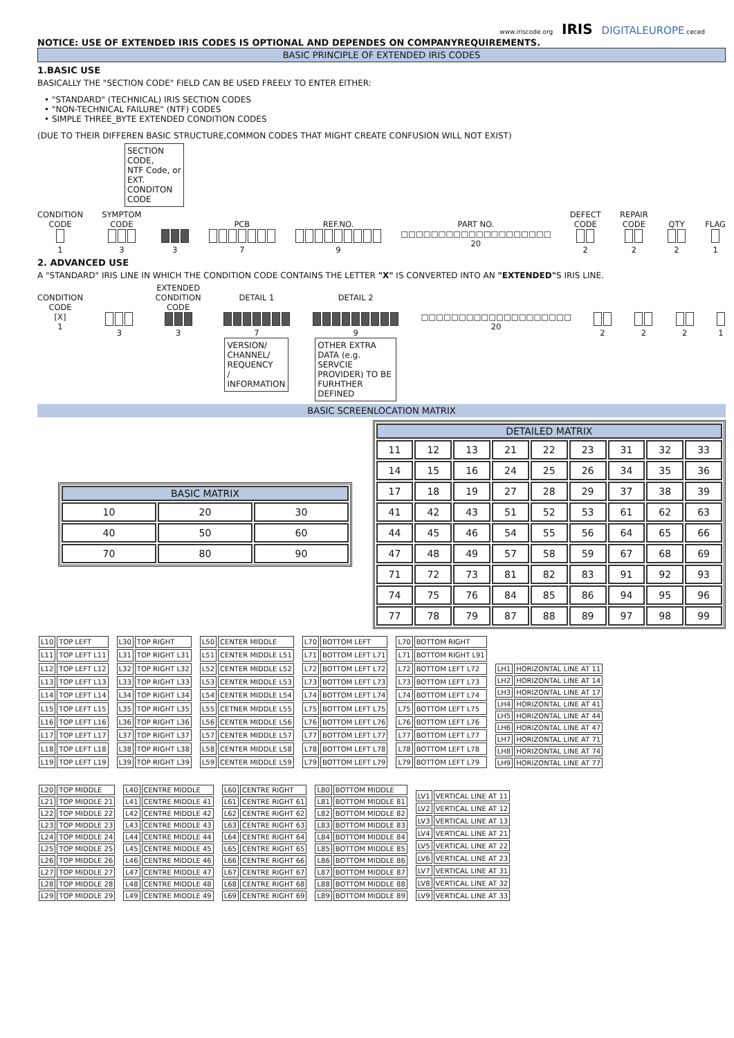www.iriscode.org IRIS DIGITALEUROPE ceced
NOTICE: USE OF EXTENDED IRIS CODES IS OPTIONAL AND DEPENDES ON COMPANYREQUIREMENTS.
BASIC PRINCIPLE OF EXTENDED IRIS CODES
1.BASIC USE
BASICALLY THE "SECTION CODE" FIELD CAN BE USED FREELY TO ENTER EITHER:
• "STANDARD" (TECHNICAL) IRIS SECTION CODES
• "NON-TECHNICAL FAILURE" (NTF) CODES
• SIMPLE THREE_BYTE EXTENDED CONDITION CODES
(DUE TO THEIR DIFFEREN BASIC STRUCTURE,COMMON CODES THAT MIGHT CREATE CONFUSION WILL NOT EXIST)
SECTION
CODE,
NTF Code, or
EXT.
CONDITON
CODE
CONDITION
CODE
1
SYMPTOM
CODE
3
3
PCB
7
REF.NO.
9
PART NO.
□□□□□□□□□□□□□□□□□□□□
20
DEFECT
CODE
2
REPAIR
CODE
2
QTY
2
FLAG
1
2. ADVANCED USE
A "STANDARD" IRIS LINE IN WHICH THE CONDITION CODE CONTAINS THE LETTER "X" IS CONVERTED INTO AN "EXTENDED"S IRIS LINE.
CONDITION
CODE
[X]
1
3 EXTENDED
CONDITION
CODE
3
DETAIL 1
7
VERSION/
CHANNEL/
REQUENCY
/
INFORMATION
DETAIL 2
9
OTHER EXTRA DATA (e.g. SERVCIE PROVIDER) TO BE FURHTHER DEFINED
□□□□□□□□□□□□□□□□□□□□
20
2
2
2
1
BASIC SCREENLOCATION MATRIX
| BASIC MATRIX | | |
| --- | --- | --- |
| 10 | 20 | 30 |
| 40 | 50 | 60 |
| 70 | 80 | 90 |
| DETAILED MATRIX | | | | | | | | |
| --- | --- | --- | --- | --- | --- | --- | --- | --- |
| 11 | 12 | 13 | 21 | 22 | 23 | 31 | 32 | 33 |
| 14 | 15 | 16 | 24 | 25 | 26 | 34 | 35 | 36 |
| 17 | 18 | 19 | 27 | 28 | 29 | 37 | 38 | 39 |
| 41 | 42 | 43 | 51 | 52 | 53 | 61 | 62 | 63 |
| 44 | 45 | 46 | 54 | 55 | 56 | 64 | 65 | 66 |
| 47 | 48 | 49 | 57 | 58 | 59 | 67 | 68 | 69 |
| 71 | 72 | 73 | 81 | 82 | 83 | 91 | 92 | 93 |
| 74 | 75 | 76 | 84 | 85 | 86 | 94 | 95 | 96 |
| 77 | 78 | 79 | 87 | 88 | 89 | 97 | 98 | 99 |
| L10 | TOP LEFT |
| L11 | TOP LEFT L11 |
| L12 | TOP LEFT L12 |
| L13 | TOP LEFT L13 |
| L14 | TOP LEFT L14 |
| L15 | TOP LEFT L15 |
| L16 | TOP LEFT L16 |
| L17 | TOP LEFT L17 |
| L18 | TOP LEFT L18 |
| L19 | TOP LEFT L19 |
| L30 | TOP RIGHT |
| L31 | TOP RIGHT L31 |
| L32 | TOP RIGHT L32 |
| L33 | TOP RIGHT L33 |
| L34 | TOP RIGHT L34 |
| L35 | TOP RIGHT L35 |
| L36 | TOP RIGHT L36 |
| L37 | TOP RIGHT L37 |
| L38 | TOP RIGHT L38 |
| L39 | TOP RIGHT L39 |
| L50 | CENTER MIDDLE |
| L51 | CENTER MIDDLE L51 |
| L52 | CENTER MIDDLE L52 |
| L53 | CENTER MIDDLE L53 |
| L54 | CENTER MIDDLE L54 |
| L55 | CETNER MIDDLE L55 |
| L56 | CENTER MIDDLE L56 |
| L57 | CENTER MIDDLE L57 |
| L58 | CENTER MIDDLE L58 |
| L59 | CENTER MIDDLE L59 |
| L70 | BOTTOM LEFT |
| L71 | BOTTOM LEFT L71 |
| L72 | BOTTOM LEFT L72 |
| L73 | BOTTOM LEFT L73 |
| L74 | BOTTOM LEFT L74 |
| L75 | BOTTOM LEFT L75 |
| L76 | BOTTOM LEFT L76 |
| L77 | BOTTOM LEFT L77 |
| L78 | BOTTOM LEFT L78 |
| L79 | BOTTOM LEFT L79 |
| L70 | BOTTOM RIGHT |
| L71 | BOTTOM RIGHT L91 |
| L72 | BOTTOM LEFT L72 |
| L73 | BOTTOM LEFT L73 |
| L74 | BOTTOM LEFT L74 |
| L75 | BOTTOM LEFT L75 |
| L76 | BOTTOM LEFT L76 |
| L77 | BOTTOM LEFT L77 |
| L78 | BOTTOM LEFT L78 |
| L79 | BOTTOM LEFT L79 |
| LH1 | HORIZONTAL LINE AT 11 |
| LH2 | HORIZONTAL LINE AT 14 |
| LH3 | HORIZONTAL LINE AT 17 |
| LH4 | HORIZONTAL LINE AT 41 |
| LH5 | HORIZONTAL LINE AT 44 |
| LH6 | HORIZONTAL LINE AT 47 |
| LH7 | HORIZONTAL LINE AT 71 |
| LH8 | HORIZONTAL LINE AT 74 |
| LH9 | HORIZONTAL LINE AT 77 |
| L20 | TOP MIDDLE |
| L21 | TOP MIDDLE 21 |
| L22 | TOP MIDDLE 22 |
| L23 | TOP MIDDLE 23 |
| L24 | TOP MIDDLE 24 |
| L25 | TOP MIDDLE 25 |
| L26 | TOP MIDDLE 26 |
| L27 | TOP MIDDLE 27 |
| L28 | TOP MIDDLE 28 |
| L29 | TOP MIDDLE 29 |
| L40 | CENTRE MIDDLE |
| L41 | CENTRE MIDDLE 41 |
| L42 | CENTRE MIDDLE 42 |
| L43 | CENTRE MIDDLE 43 |
| L44 | CENTRE MIDDLE 44 |
| L45 | CENTRE MIDDLE 45 |
| L46 | CENTRE MIDDLE 46 |
| L47 | CENTRE MIDDLE 47 |
| L48 | CENTRE MIDDLE 48 |
| L49 | CENTRE MIDDLE 49 |
| L60 | CENTRE RIGHT |
| L61 | CENTRE RIGHT 61 |
| L62 | CENTRE RIGHT 62 |
| L63 | CENTRE RIGHT 63 |
| L64 | CENTRE RIGHT 64 |
| L65 | CENTRE RIGHT 65 |
| L66 | CENTRE RIGHT 66 |
| L67 | CENTRE RIGHT 67 |
| L68 | CENTRE RIGHT 68 |
| L69 | CENTRE RIGHT 69 |
| L80 | BOTTOM MIDDLE |
| L81 | BOTTOM MIDDLE 81 |
| L82 | BOTTOM MIDDLE 82 |
| L83 | BOTTOM MIDDLE 83 |
| L84 | BOTTOM MIDDLE 84 |
| L85 | BOTTOM MIDDLE 85 |
| L86 | BOTTOM MIDDLE 86 |
| L87 | BOTTOM MIDDLE 87 |
| L88 | BOTTOM MIDDLE 88 |
| L89 | BOTTOM MIDDLE 89 |
| LV1 | VERTICAL LINE AT 11 |
| LV2 | VERTICAL LINE AT 12 |
| LV3 | VERTICAL LINE AT 13 |
| LV4 | VERTICAL LINE AT 21 |
| LV5 | VERTICAL LINE AT 22 |
| LV6 | VERTICAL LINE AT 23 |
| LV7 | VERTICAL LINE AT 31 |
| LV8 | VERTICAL LINE AT 32 |
| LV9 | VERTICAL LINE AT 33 |